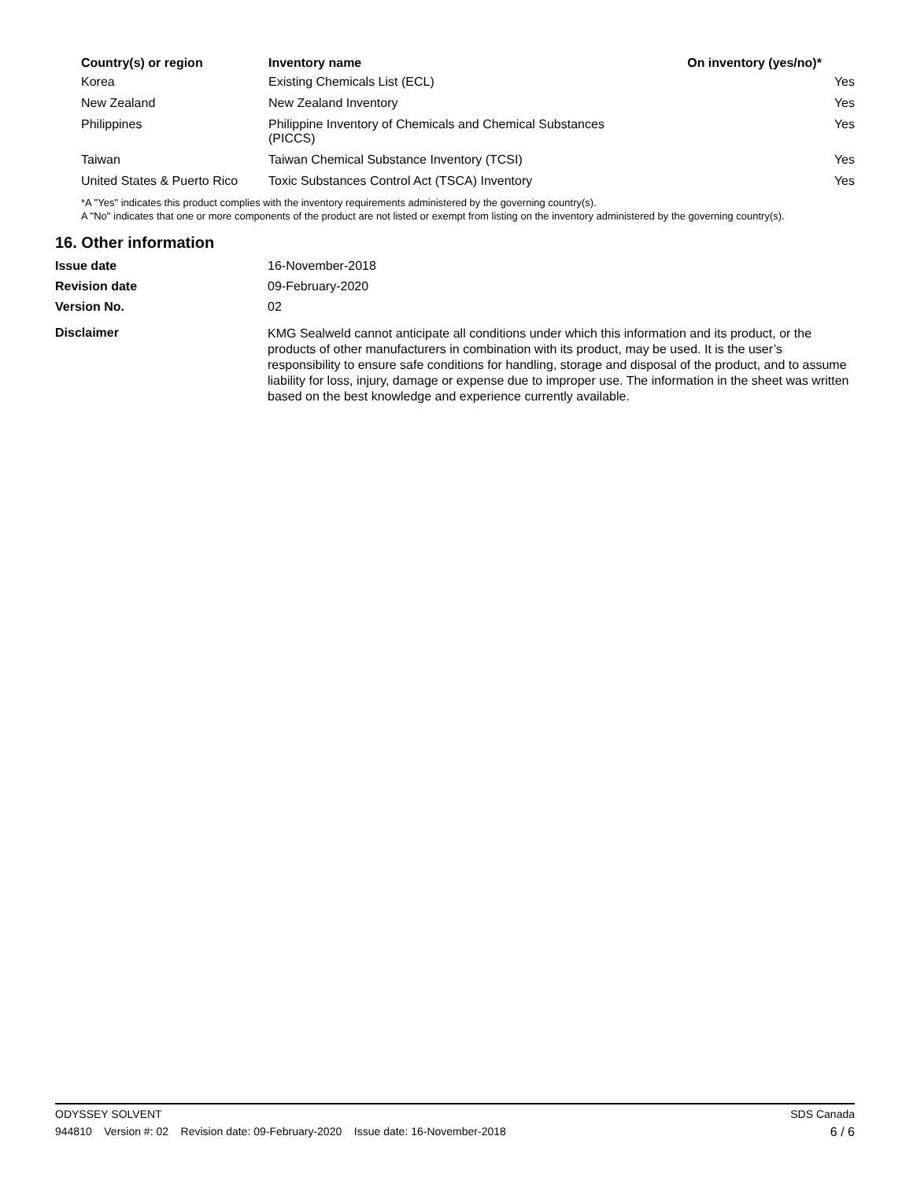| Country(s) or region | Inventory name | On inventory (yes/no)* |
| --- | --- | --- |
| Korea | Existing Chemicals List (ECL) | Yes |
| New Zealand | New Zealand Inventory | Yes |
| Philippines | Philippine Inventory of Chemicals and Chemical Substances (PICCS) | Yes |
| Taiwan | Taiwan Chemical Substance Inventory (TCSI) | Yes |
| United States & Puerto Rico | Toxic Substances Control Act (TSCA) Inventory | Yes |
*A "Yes" indicates this product complies with the inventory requirements administered by the governing country(s).
A "No" indicates that one or more components of the product are not listed or exempt from listing on the inventory administered by the governing country(s).
16. Other information
| Issue date | 16-November-2018 |
| Revision date | 09-February-2020 |
| Version No. | 02 |
| Disclaimer | KMG Sealweld cannot anticipate all conditions under which this information and its product, or the products of other manufacturers in combination with its product, may be used. It is the user’s responsibility to ensure safe conditions for handling, storage and disposal of the product, and to assume liability for loss, injury, damage or expense due to improper use. The information in the sheet was written based on the best knowledge and experience currently available. |
ODYSSEY SOLVENT SDS Canada
944810 Version #: 02 Revision date: 09-February-2020 Issue date: 16-November-2018 6 / 6